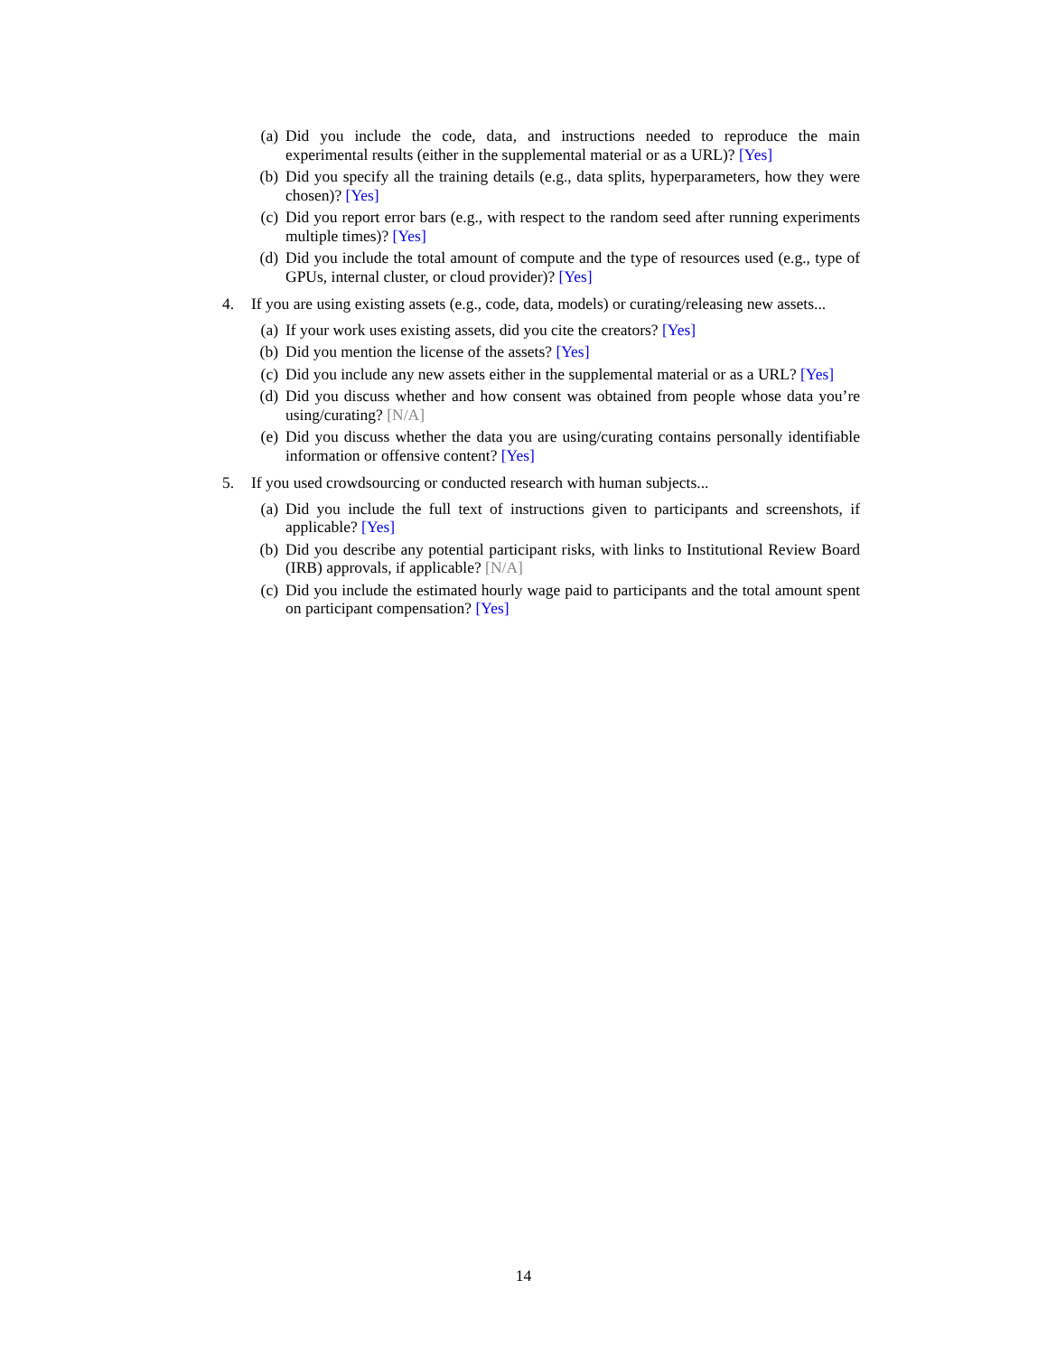(a) Did you include the code, data, and instructions needed to reproduce the main experimental results (either in the supplemental material or as a URL)? [Yes]
(b) Did you specify all the training details (e.g., data splits, hyperparameters, how they were chosen)? [Yes]
(c) Did you report error bars (e.g., with respect to the random seed after running experiments multiple times)? [Yes]
(d) Did you include the total amount of compute and the type of resources used (e.g., type of GPUs, internal cluster, or cloud provider)? [Yes]
4. If you are using existing assets (e.g., code, data, models) or curating/releasing new assets...
(a) If your work uses existing assets, did you cite the creators? [Yes]
(b) Did you mention the license of the assets? [Yes]
(c) Did you include any new assets either in the supplemental material or as a URL? [Yes]
(d) Did you discuss whether and how consent was obtained from people whose data you’re using/curating? [N/A]
(e) Did you discuss whether the data you are using/curating contains personally identifiable information or offensive content? [Yes]
5. If you used crowdsourcing or conducted research with human subjects...
(a) Did you include the full text of instructions given to participants and screenshots, if applicable? [Yes]
(b) Did you describe any potential participant risks, with links to Institutional Review Board (IRB) approvals, if applicable? [N/A]
(c) Did you include the estimated hourly wage paid to participants and the total amount spent on participant compensation? [Yes]
14